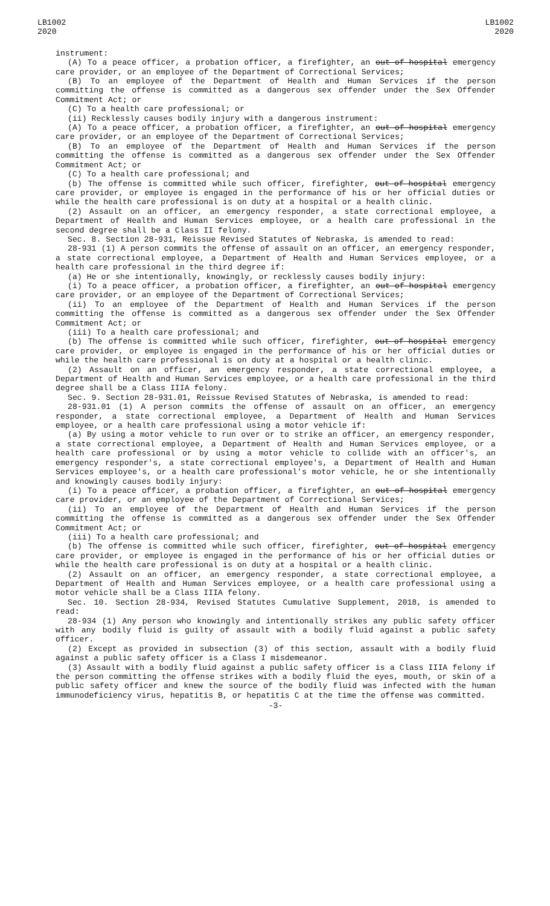LB1002
2020
LB1002
2020
instrument:
(A) To a peace officer, a probation officer, a firefighter, an out-of-hospital emergency care provider, or an employee of the Department of Correctional Services;
(B) To an employee of the Department of Health and Human Services if the person committing the offense is committed as a dangerous sex offender under the Sex Offender Commitment Act; or
(C) To a health care professional; or
(ii) Recklessly causes bodily injury with a dangerous instrument:
(A) To a peace officer, a probation officer, a firefighter, an out-of-hospital emergency care provider, or an employee of the Department of Correctional Services;
(B) To an employee of the Department of Health and Human Services if the person committing the offense is committed as a dangerous sex offender under the Sex Offender Commitment Act; or
(C) To a health care professional; and
(b) The offense is committed while such officer, firefighter, out-of-hospital emergency care provider, or employee is engaged in the performance of his or her official duties or while the health care professional is on duty at a hospital or a health clinic.
(2) Assault on an officer, an emergency responder, a state correctional employee, a Department of Health and Human Services employee, or a health care professional in the second degree shall be a Class II felony.
Sec. 8. Section 28-931, Reissue Revised Statutes of Nebraska, is amended to read:
28-931 (1) A person commits the offense of assault on an officer, an emergency responder, a state correctional employee, a Department of Health and Human Services employee, or a health care professional in the third degree if:
(a) He or she intentionally, knowingly, or recklessly causes bodily injury:
(i) To a peace officer, a probation officer, a firefighter, an out-of-hospital emergency care provider, or an employee of the Department of Correctional Services;
(ii) To an employee of the Department of Health and Human Services if the person committing the offense is committed as a dangerous sex offender under the Sex Offender Commitment Act; or
(iii) To a health care professional; and
(b) The offense is committed while such officer, firefighter, out-of-hospital emergency care provider, or employee is engaged in the performance of his or her official duties or while the health care professional is on duty at a hospital or a health clinic.
(2) Assault on an officer, an emergency responder, a state correctional employee, a Department of Health and Human Services employee, or a health care professional in the third degree shall be a Class IIIA felony.
Sec. 9. Section 28-931.01, Reissue Revised Statutes of Nebraska, is amended to read:
28-931.01 (1) A person commits the offense of assault on an officer, an emergency responder, a state correctional employee, a Department of Health and Human Services employee, or a health care professional using a motor vehicle if:
(a) By using a motor vehicle to run over or to strike an officer, an emergency responder, a state correctional employee, a Department of Health and Human Services employee, or a health care professional or by using a motor vehicle to collide with an officer's, an emergency responder's, a state correctional employee's, a Department of Health and Human Services employee's, or a health care professional's motor vehicle, he or she intentionally and knowingly causes bodily injury:
(i) To a peace officer, a probation officer, a firefighter, an out-of-hospital emergency care provider, or an employee of the Department of Correctional Services;
(ii) To an employee of the Department of Health and Human Services if the person committing the offense is committed as a dangerous sex offender under the Sex Offender Commitment Act; or
(iii) To a health care professional; and
(b) The offense is committed while such officer, firefighter, out-of-hospital emergency care provider, or employee is engaged in the performance of his or her official duties or while the health care professional is on duty at a hospital or a health clinic.
(2) Assault on an officer, an emergency responder, a state correctional employee, a Department of Health and Human Services employee, or a health care professional using a motor vehicle shall be a Class IIIA felony.
Sec. 10. Section 28-934, Revised Statutes Cumulative Supplement, 2018, is amended to read:
28-934 (1) Any person who knowingly and intentionally strikes any public safety officer with any bodily fluid is guilty of assault with a bodily fluid against a public safety officer.
(2) Except as provided in subsection (3) of this section, assault with a bodily fluid against a public safety officer is a Class I misdemeanor.
(3) Assault with a bodily fluid against a public safety officer is a Class IIIA felony if the person committing the offense strikes with a bodily fluid the eyes, mouth, or skin of a public safety officer and knew the source of the bodily fluid was infected with the human immunodeficiency virus, hepatitis B, or hepatitis C at the time the offense was committed.
-3-